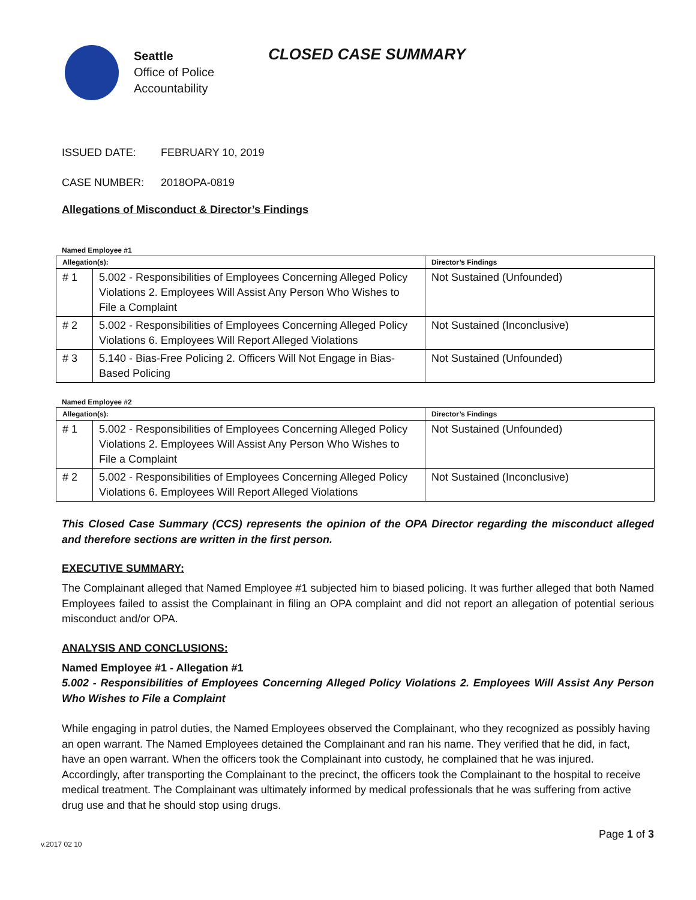Seattle
Office of Police
Accountability
CLOSED CASE SUMMARY
ISSUED DATE: FEBRUARY 10, 2019
CASE NUMBER: 2018OPA-0819
Allegations of Misconduct & Director’s Findings
Named Employee #1
| Allegation(s): | | Director’s Findings |
| --- | --- | --- |
| # 1 | 5.002 - Responsibilities of Employees Concerning Alleged Policy Violations 2. Employees Will Assist Any Person Who Wishes to File a Complaint | Not Sustained (Unfounded) |
| # 2 | 5.002 - Responsibilities of Employees Concerning Alleged Policy Violations 6. Employees Will Report Alleged Violations | Not Sustained (Inconclusive) |
| # 3 | 5.140 - Bias-Free Policing 2. Officers Will Not Engage in Bias-Based Policing | Not Sustained (Unfounded) |
Named Employee #2
| Allegation(s): | | Director’s Findings |
| --- | --- | --- |
| # 1 | 5.002 - Responsibilities of Employees Concerning Alleged Policy Violations 2. Employees Will Assist Any Person Who Wishes to File a Complaint | Not Sustained (Unfounded) |
| # 2 | 5.002 - Responsibilities of Employees Concerning Alleged Policy Violations 6. Employees Will Report Alleged Violations | Not Sustained (Inconclusive) |
This Closed Case Summary (CCS) represents the opinion of the OPA Director regarding the misconduct alleged and therefore sections are written in the first person.
EXECUTIVE SUMMARY:
The Complainant alleged that Named Employee #1 subjected him to biased policing. It was further alleged that both Named Employees failed to assist the Complainant in filing an OPA complaint and did not report an allegation of potential serious misconduct and/or OPA.
ANALYSIS AND CONCLUSIONS:
Named Employee #1 - Allegation #1
5.002 - Responsibilities of Employees Concerning Alleged Policy Violations 2. Employees Will Assist Any Person Who Wishes to File a Complaint
While engaging in patrol duties, the Named Employees observed the Complainant, who they recognized as possibly having an open warrant. The Named Employees detained the Complainant and ran his name. They verified that he did, in fact, have an open warrant. When the officers took the Complainant into custody, he complained that he was injured. Accordingly, after transporting the Complainant to the precinct, the officers took the Complainant to the hospital to receive medical treatment. The Complainant was ultimately informed by medical professionals that he was suffering from active drug use and that he should stop using drugs.
v.2017 02 10 Page 1 of 3